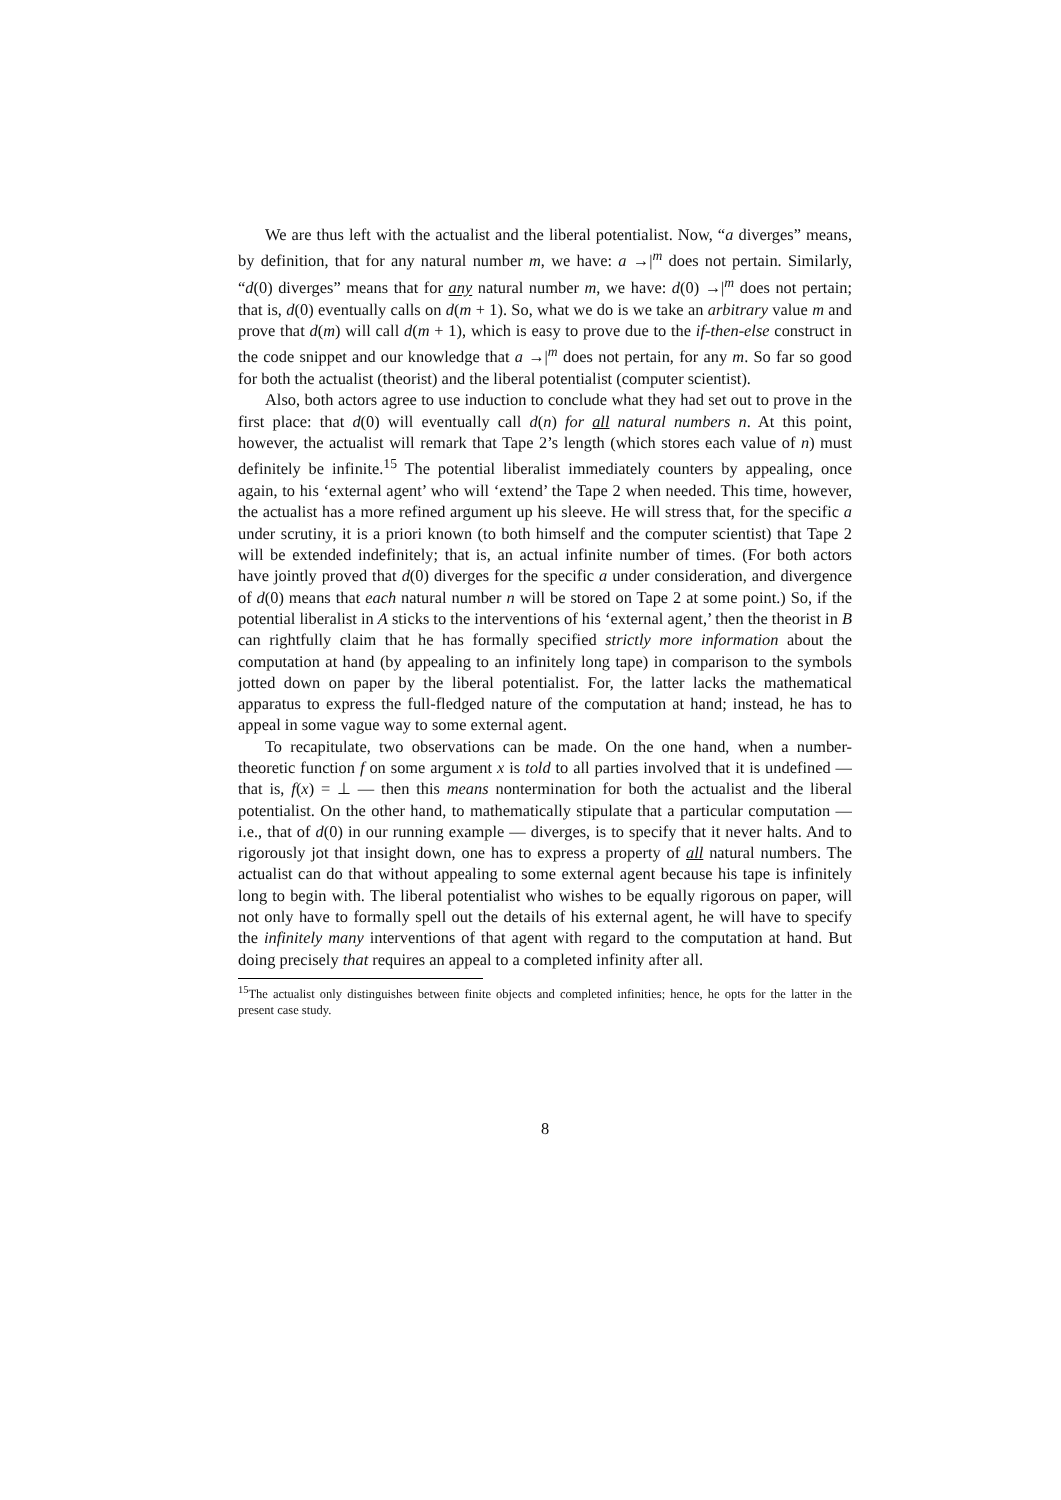We are thus left with the actualist and the liberal potentialist. Now, “a diverges” means, by definition, that for any natural number m, we have: a →|<sup>m</sup> does not pertain. Similarly, “d(0) diverges” means that for any natural number m, we have: d(0) →|<sup>m</sup> does not pertain; that is, d(0) eventually calls on d(m + 1). So, what we do is we take an arbitrary value m and prove that d(m) will call d(m + 1), which is easy to prove due to the if-then-else construct in the code snippet and our knowledge that a →|<sup>m</sup> does not pertain, for any m. So far so good for both the actualist (theorist) and the liberal potentialist (computer scientist).
Also, both actors agree to use induction to conclude what they had set out to prove in the first place: that d(0) will eventually call d(n) for all natural numbers n. At this point, however, the actualist will remark that Tape 2’s length (which stores each value of n) must definitely be infinite.<sup>15</sup> The potential liberalist immediately counters by appealing, once again, to his ‘external agent’ who will ‘extend’ the Tape 2 when needed. This time, however, the actualist has a more refined argument up his sleeve. He will stress that, for the specific a under scrutiny, it is a priori known (to both himself and the computer scientist) that Tape 2 will be extended indefinitely; that is, an actual infinite number of times. (For both actors have jointly proved that d(0) diverges for the specific a under consideration, and divergence of d(0) means that each natural number n will be stored on Tape 2 at some point.) So, if the potential liberalist in A sticks to the interventions of his ‘external agent,’ then the theorist in B can rightfully claim that he has formally specified strictly more information about the computation at hand (by appealing to an infinitely long tape) in comparison to the symbols jotted down on paper by the liberal potentialist. For, the latter lacks the mathematical apparatus to express the full-fledged nature of the computation at hand; instead, he has to appeal in some vague way to some external agent.
To recapitulate, two observations can be made. On the one hand, when a number-theoretic function f on some argument x is told to all parties involved that it is undefined — that is, f(x) = ⊥ — then this means nontermination for both the actualist and the liberal potentialist. On the other hand, to mathematically stipulate that a particular computation — i.e., that of d(0) in our running example — diverges, is to specify that it never halts. And to rigorously jot that insight down, one has to express a property of all natural numbers. The actualist can do that without appealing to some external agent because his tape is infinitely long to begin with. The liberal potentialist who wishes to be equally rigorous on paper, will not only have to formally spell out the details of his external agent, he will have to specify the infinitely many interventions of that agent with regard to the computation at hand. But doing precisely that requires an appeal to a completed infinity after all.
<sup>15</sup> The actualist only distinguishes between finite objects and completed infinities; hence, he opts for the latter in the present case study.
8